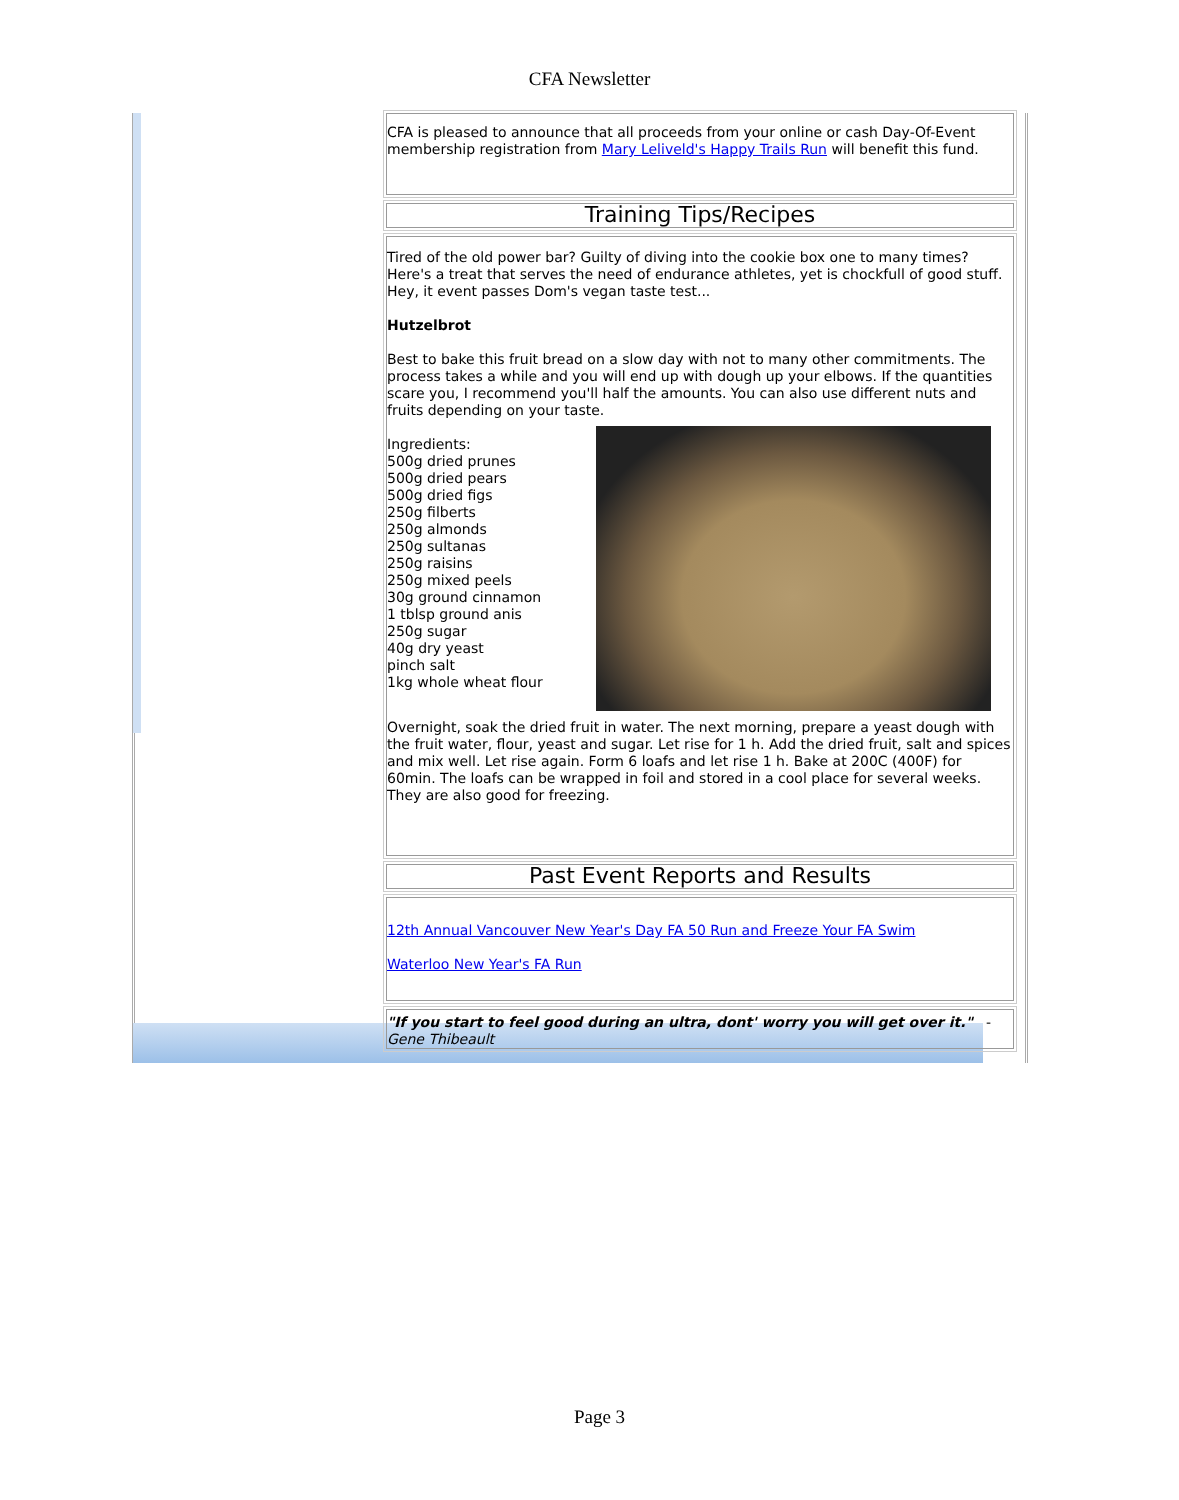CFA Newsletter
CFA is pleased to announce that all proceeds from your online or cash Day-Of-Event membership registration from Mary Leliveld's Happy Trails Run will benefit this fund.
Training Tips/Recipes
Tired of the old power bar? Guilty of diving into the cookie box one to many times? Here's a treat that serves the need of endurance athletes, yet is chockfull of good stuff. Hey, it event passes Dom's vegan taste test...
Hutzelbrot
Best to bake this fruit bread on a slow day with not to many other commitments. The process takes a while and you will end up with dough up your elbows. If the quantities scare you, I recommend you'll half the amounts. You can also use different nuts and fruits depending on your taste.
Ingredients:
500g dried prunes
500g dried pears
500g dried figs
250g filberts
250g almonds
250g sultanas
250g raisins
250g mixed peels
30g ground cinnamon
1 tblsp ground anis
250g sugar
40g dry yeast
pinch salt
1kg whole wheat flour
Overnight, soak the dried fruit in water. The next morning, prepare a yeast dough with the fruit water, flour, yeast and sugar. Let rise for 1 h. Add the dried fruit, salt and spices and mix well. Let rise again. Form 6 loafs and let rise 1 h. Bake at 200C (400F) for 60min. The loafs can be wrapped in foil and stored in a cool place for several weeks. They are also good for freezing.
Past Event Reports and Results
12th Annual Vancouver New Year's Day FA 50 Run and Freeze Your FA Swim
Waterloo New Year's FA Run
"If you start to feel good during an ultra, dont' worry you will get over it." - Gene Thibeault
Page 3